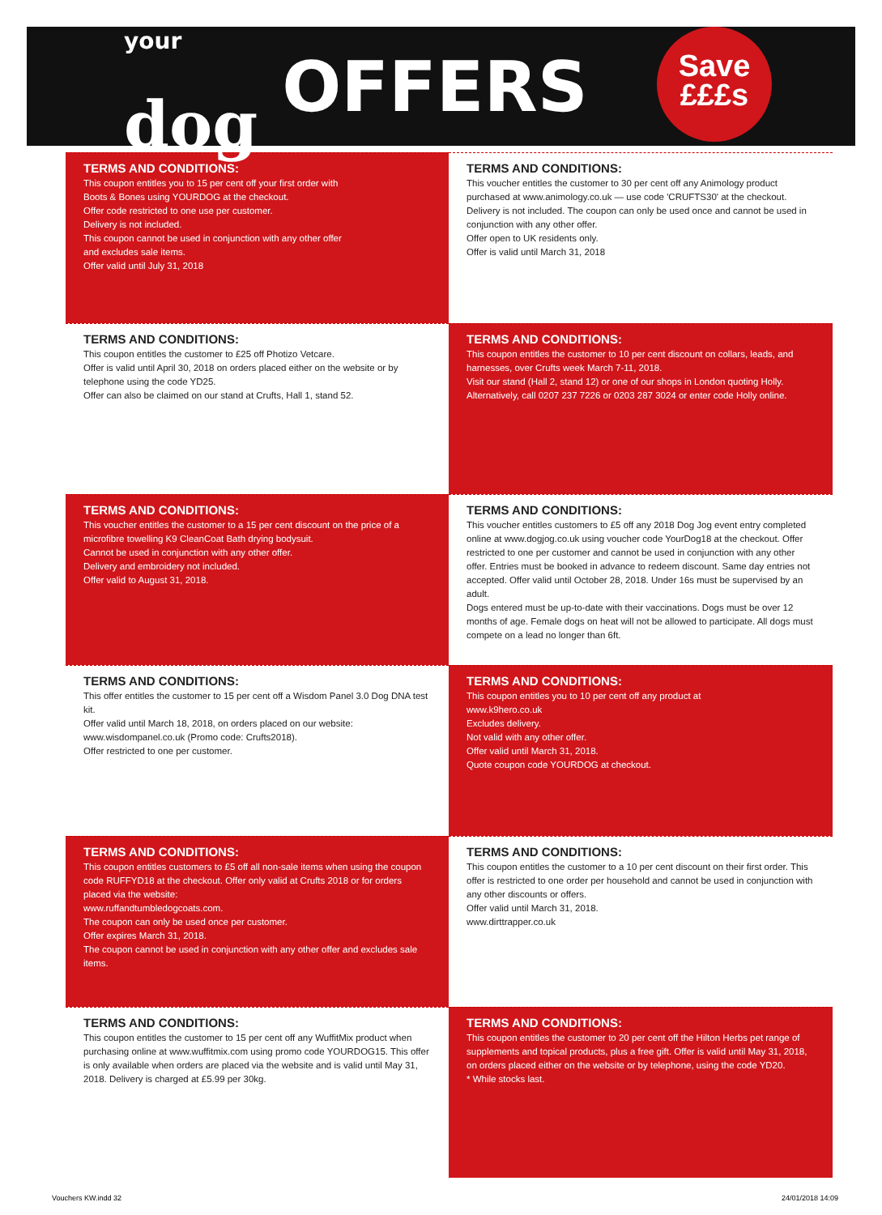<sup>your</sup>
dog
OFFERS
Save
£££s
TERMS AND CONDITIONS:
This coupon entitles you to 15 per cent off your first order with
Boots & Bones using YOURDOG at the checkout.
Offer code restricted to one use per customer.
Delivery is not included.
This coupon cannot be used in conjunction with any other offer
and excludes sale items.
Offer valid until July 31, 2018
TERMS AND CONDITIONS:
This voucher entitles the customer to 30 per cent off any Animology product purchased at www.animology.co.uk — use code 'CRUFTS30' at the checkout.
Delivery is not included. The coupon can only be used once and cannot be used in conjunction with any other offer.
Offer open to UK residents only.
Offer is valid until March 31, 2018
TERMS AND CONDITIONS:
This coupon entitles the customer to £25 off Photizo Vetcare.
Offer is valid until April 30, 2018 on orders placed either on the website or by telephone using the code YD25.
Offer can also be claimed on our stand at Crufts, Hall 1, stand 52.
TERMS AND CONDITIONS:
This coupon entitles the customer to 10 per cent discount on collars, leads, and harnesses, over Crufts week March 7-11, 2018.
Visit our stand (Hall 2, stand 12) or one of our shops in London quoting Holly. Alternatively, call 0207 237 7226 or 0203 287 3024 or enter code Holly online.
TERMS AND CONDITIONS:
This voucher entitles the customer to a 15 per cent discount on the price of a microfibre towelling K9 CleanCoat Bath drying bodysuit.
Cannot be used in conjunction with any other offer.
Delivery and embroidery not included.
Offer valid to August 31, 2018.
TERMS AND CONDITIONS:
This voucher entitles customers to £5 off any 2018 Dog Jog event entry completed online at www.dogjog.co.uk using voucher code YourDog18 at the checkout. Offer restricted to one per customer and cannot be used in conjunction with any other offer. Entries must be booked in advance to redeem discount. Same day entries not accepted. Offer valid until October 28, 2018. Under 16s must be supervised by an adult.
Dogs entered must be up-to-date with their vaccinations. Dogs must be over 12 months of age. Female dogs on heat will not be allowed to participate. All dogs must compete on a lead no longer than 6ft.
TERMS AND CONDITIONS:
This offer entitles the customer to 15 per cent off a Wisdom Panel 3.0 Dog DNA test kit.
Offer valid until March 18, 2018, on orders placed on our website: www.wisdompanel.co.uk (Promo code: Crufts2018).
Offer restricted to one per customer.
TERMS AND CONDITIONS:
This coupon entitles you to 10 per cent off any product at
www.k9hero.co.uk
Excludes delivery.
Not valid with any other offer.
Offer valid until March 31, 2018.
Quote coupon code YOURDOG at checkout.
TERMS AND CONDITIONS:
This coupon entitles customers to £5 off all non-sale items when using the coupon code RUFFYD18 at the checkout. Offer only valid at Crufts 2018 or for orders placed via the website:
www.ruffandtumbledogcoats.com.
The coupon can only be used once per customer.
Offer expires March 31, 2018.
The coupon cannot be used in conjunction with any other offer and excludes sale items.
TERMS AND CONDITIONS:
This coupon entitles the customer to a 10 per cent discount on their first order. This offer is restricted to one order per household and cannot be used in conjunction with any other discounts or offers.
Offer valid until March 31, 2018.
www.dirttrapper.co.uk
TERMS AND CONDITIONS:
This coupon entitles the customer to 15 per cent off any WuffitMix product when purchasing online at www.wuffitmix.com using promo code YOURDOG15. This offer is only available when orders are placed via the website and is valid until May 31, 2018. Delivery is charged at £5.99 per 30kg.
TERMS AND CONDITIONS:
This coupon entitles the customer to 20 per cent off the Hilton Herbs pet range of supplements and topical products, plus a free gift. Offer is valid until May 31, 2018, on orders placed either on the website or by telephone, using the code YD20.
* While stocks last.
Vouchers KW.indd 32 24/01/2018 14:09